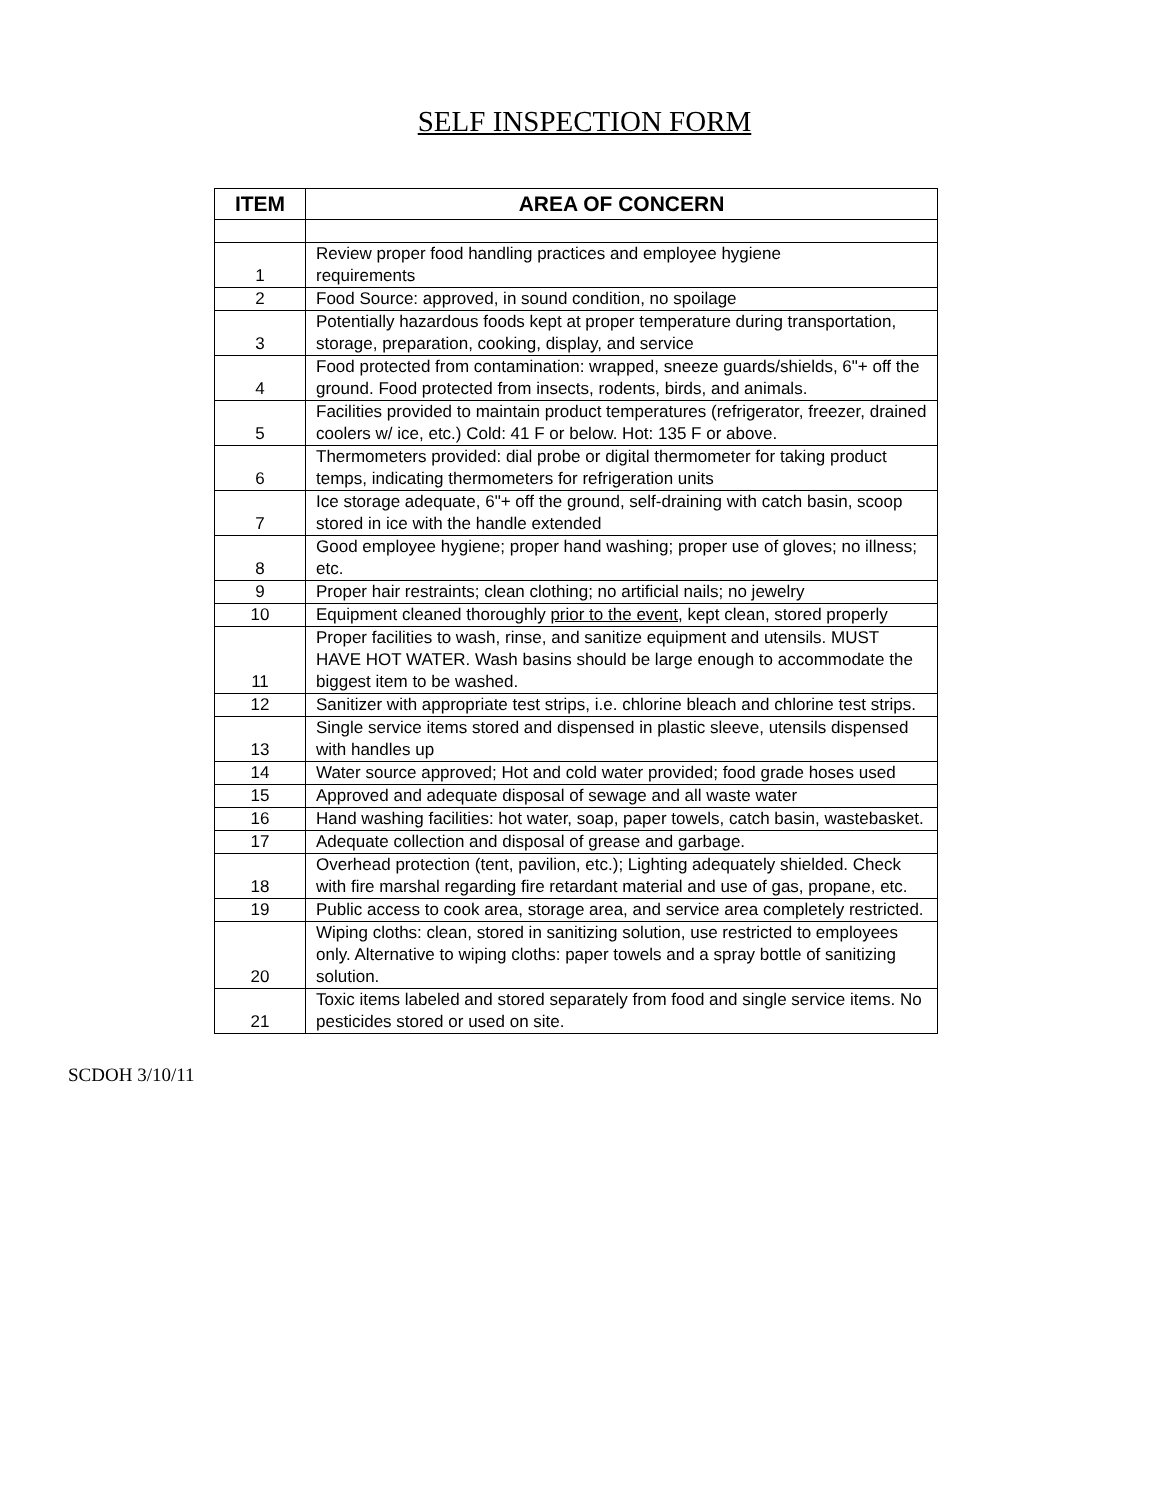SELF INSPECTION FORM
| ITEM | AREA OF CONCERN |
| --- | --- |
| 1 | Review proper food handling practices and employee hygiene requirements |
| 2 | Food Source: approved, in sound condition, no spoilage |
| 3 | Potentially hazardous foods kept at proper temperature during transportation, storage, preparation, cooking, display, and service |
| 4 | Food protected from contamination: wrapped, sneeze guards/shields, 6"+ off the ground. Food protected from insects, rodents, birds, and animals. |
| 5 | Facilities provided to maintain product temperatures (refrigerator, freezer, drained coolers w/ ice, etc.) Cold: 41 F or below. Hot: 135 F or above. |
| 6 | Thermometers provided: dial probe or digital thermometer for taking product temps, indicating thermometers for refrigeration units |
| 7 | Ice storage adequate, 6"+ off the ground, self-draining with catch basin, scoop stored in ice with the handle extended |
| 8 | Good employee hygiene; proper hand washing; proper use of gloves; no illness; etc. |
| 9 | Proper hair restraints; clean clothing; no artificial nails; no jewelry |
| 10 | Equipment cleaned thoroughly prior to the event , kept clean, stored properly |
| 11 | Proper facilities to wash, rinse, and sanitize equipment and utensils. MUST HAVE HOT WATER. Wash basins should be large enough to accommodate the biggest item to be washed. |
| 12 | Sanitizer with appropriate test strips, i.e. chlorine bleach and chlorine test strips. |
| 13 | Single service items stored and dispensed in plastic sleeve, utensils dispensed with handles up |
| 14 | Water source approved; Hot and cold water provided; food grade hoses used |
| 15 | Approved and adequate disposal of sewage and all waste water |
| 16 | Hand washing facilities: hot water, soap, paper towels, catch basin, wastebasket. |
| 17 | Adequate collection and disposal of grease and garbage. |
| 18 | Overhead protection (tent, pavilion, etc.); Lighting adequately shielded. Check with fire marshal regarding fire retardant material and use of gas, propane, etc. |
| 19 | Public access to cook area, storage area, and service area completely restricted. |
| 20 | Wiping cloths: clean, stored in sanitizing solution, use restricted to employees only. Alternative to wiping cloths: paper towels and a spray bottle of sanitizing solution. |
| 21 | Toxic items labeled and stored separately from food and single service items. No pesticides stored or used on site. |
SCDOH 3/10/11